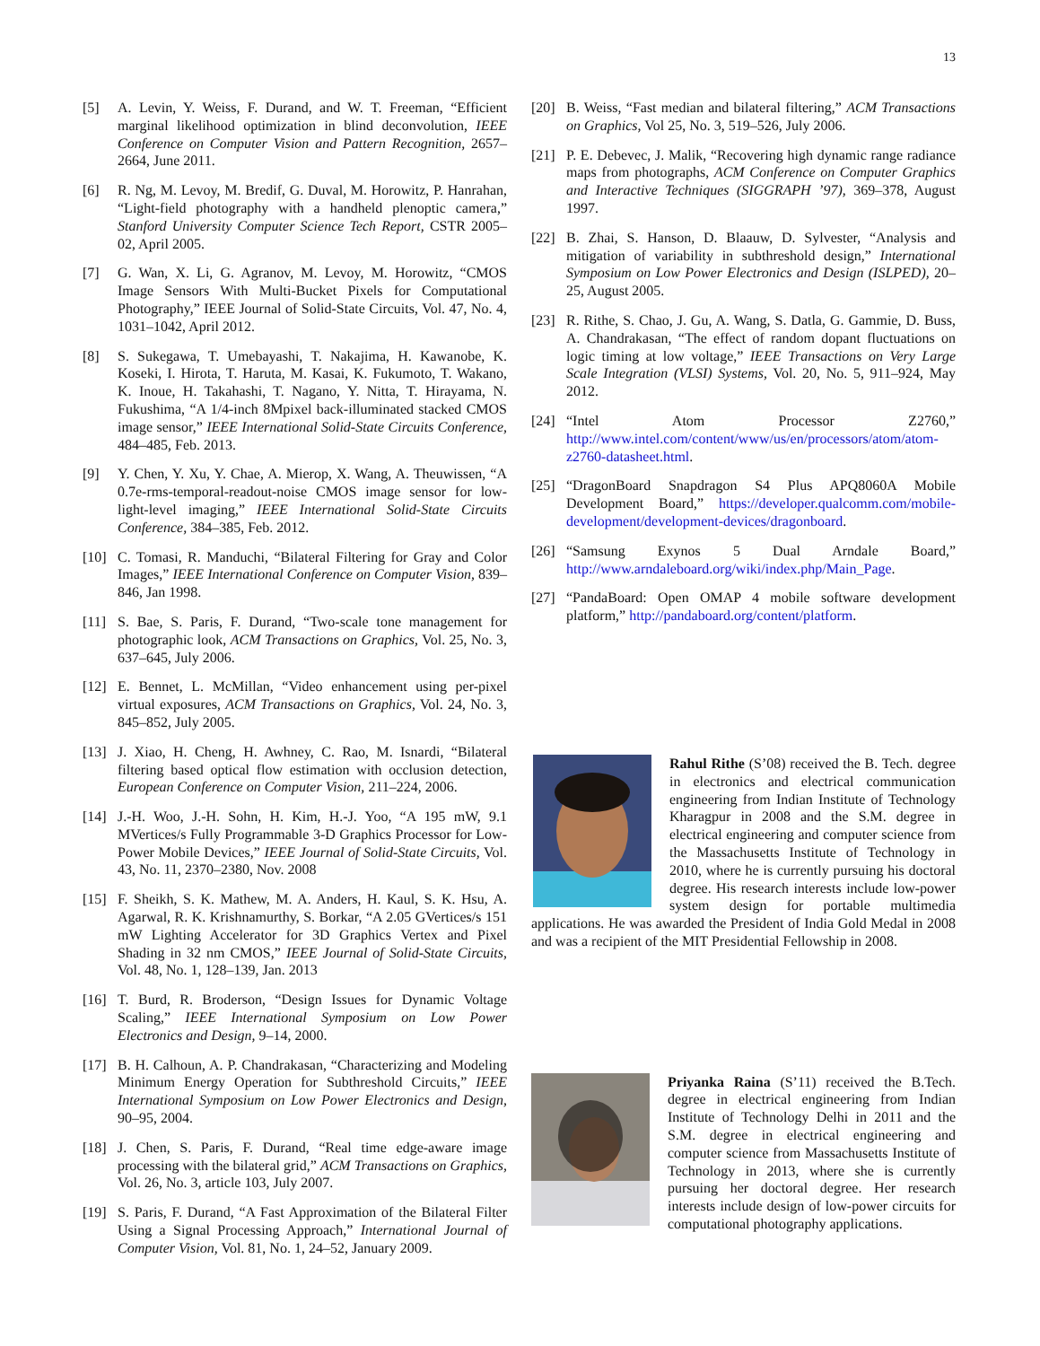13
[5] A. Levin, Y. Weiss, F. Durand, and W. T. Freeman, “Efficient marginal likelihood optimization in blind deconvolution, IEEE Conference on Computer Vision and Pattern Recognition, 2657–2664, June 2011.
[6] R. Ng, M. Levoy, M. Bredif, G. Duval, M. Horowitz, P. Hanrahan, “Light-field photography with a handheld plenoptic camera,” Stanford University Computer Science Tech Report, CSTR 2005–02, April 2005.
[7] G. Wan, X. Li, G. Agranov, M. Levoy, M. Horowitz, “CMOS Image Sensors With Multi-Bucket Pixels for Computational Photography,” IEEE Journal of Solid-State Circuits, Vol. 47, No. 4, 1031–1042, April 2012.
[8] S. Sukegawa, T. Umebayashi, T. Nakajima, H. Kawanobe, K. Koseki, I. Hirota, T. Haruta, M. Kasai, K. Fukumoto, T. Wakano, K. Inoue, H. Takahashi, T. Nagano, Y. Nitta, T. Hirayama, N. Fukushima, “A 1/4-inch 8Mpixel back-illuminated stacked CMOS image sensor,” IEEE International Solid-State Circuits Conference, 484–485, Feb. 2013.
[9] Y. Chen, Y. Xu, Y. Chae, A. Mierop, X. Wang, A. Theuwissen, “A 0.7e-rms-temporal-readout-noise CMOS image sensor for low-light-level imaging,” IEEE International Solid-State Circuits Conference, 384–385, Feb. 2012.
[10] C. Tomasi, R. Manduchi, “Bilateral Filtering for Gray and Color Images,” IEEE International Conference on Computer Vision, 839–846, Jan 1998.
[11] S. Bae, S. Paris, F. Durand, “Two-scale tone management for photographic look, ACM Transactions on Graphics, Vol. 25, No. 3, 637–645, July 2006.
[12] E. Bennet, L. McMillan, “Video enhancement using per-pixel virtual exposures, ACM Transactions on Graphics, Vol. 24, No. 3, 845–852, July 2005.
[13] J. Xiao, H. Cheng, H. Awhney, C. Rao, M. Isnardi, “Bilateral filtering based optical flow estimation with occlusion detection, European Conference on Computer Vision, 211–224, 2006.
[14] J.-H. Woo, J.-H. Sohn, H. Kim, H.-J. Yoo, “A 195 mW, 9.1 MVertices/s Fully Programmable 3-D Graphics Processor for Low-Power Mobile Devices,” IEEE Journal of Solid-State Circuits, Vol. 43, No. 11, 2370–2380, Nov. 2008
[15] F. Sheikh, S. K. Mathew, M. A. Anders, H. Kaul, S. K. Hsu, A. Agarwal, R. K. Krishnamurthy, S. Borkar, “A 2.05 GVertices/s 151 mW Lighting Accelerator for 3D Graphics Vertex and Pixel Shading in 32 nm CMOS,” IEEE Journal of Solid-State Circuits, Vol. 48, No. 1, 128–139, Jan. 2013
[16] T. Burd, R. Broderson, “Design Issues for Dynamic Voltage Scaling,” IEEE International Symposium on Low Power Electronics and Design, 9–14, 2000.
[17] B. H. Calhoun, A. P. Chandrakasan, “Characterizing and Modeling Minimum Energy Operation for Subthreshold Circuits,” IEEE International Symposium on Low Power Electronics and Design, 90–95, 2004.
[18] J. Chen, S. Paris, F. Durand, “Real time edge-aware image processing with the bilateral grid,” ACM Transactions on Graphics, Vol. 26, No. 3, article 103, July 2007.
[19] S. Paris, F. Durand, “A Fast Approximation of the Bilateral Filter Using a Signal Processing Approach,” International Journal of Computer Vision, Vol. 81, No. 1, 24–52, January 2009.
[20] B. Weiss, “Fast median and bilateral filtering,” ACM Transactions on Graphics, Vol 25, No. 3, 519–526, July 2006.
[21] P. E. Debevec, J. Malik, “Recovering high dynamic range radiance maps from photographs, ACM Conference on Computer Graphics and Interactive Techniques (SIGGRAPH ’97), 369–378, August 1997.
[22] B. Zhai, S. Hanson, D. Blaauw, D. Sylvester, “Analysis and mitigation of variability in subthreshold design,” International Symposium on Low Power Electronics and Design (ISLPED), 20–25, August 2005.
[23] R. Rithe, S. Chao, J. Gu, A. Wang, S. Datla, G. Gammie, D. Buss, A. Chandrakasan, “The effect of random dopant fluctuations on logic timing at low voltage,” IEEE Transactions on Very Large Scale Integration (VLSI) Systems, Vol. 20, No. 5, 911–924, May 2012.
[24] “Intel Atom Processor Z2760,” http://www.intel.com/content/www/us/en/processors/atom/atom-z2760-datasheet.html.
[25] “DragonBoard Snapdragon S4 Plus APQ8060A Mobile Development Board,” https://developer.qualcomm.com/mobile-development/development-devices/dragonboard.
[26] “Samsung Exynos 5 Dual Arndale Board,” http://www.arndaleboard.org/wiki/index.php/Main_Page.
[27] “PandaBoard: Open OMAP 4 mobile software development platform,” http://pandaboard.org/content/platform.
Rahul Rithe (S’08) received the B. Tech. degree in electronics and electrical communication engineering from Indian Institute of Technology Kharagpur in 2008 and the S.M. degree in electrical engineering and computer science from the Massachusetts Institute of Technology in 2010, where he is currently pursuing his doctoral degree. His research interests include low-power system design for portable multimedia applications. He was awarded the President of India Gold Medal in 2008 and was a recipient of the MIT Presidential Fellowship in 2008.
Priyanka Raina (S’11) received the B.Tech. degree in electrical engineering from Indian Institute of Technology Delhi in 2011 and the S.M. degree in electrical engineering and computer science from Massachusetts Institute of Technology in 2013, where she is currently pursuing her doctoral degree. Her research interests include design of low-power circuits for computational photography applications.